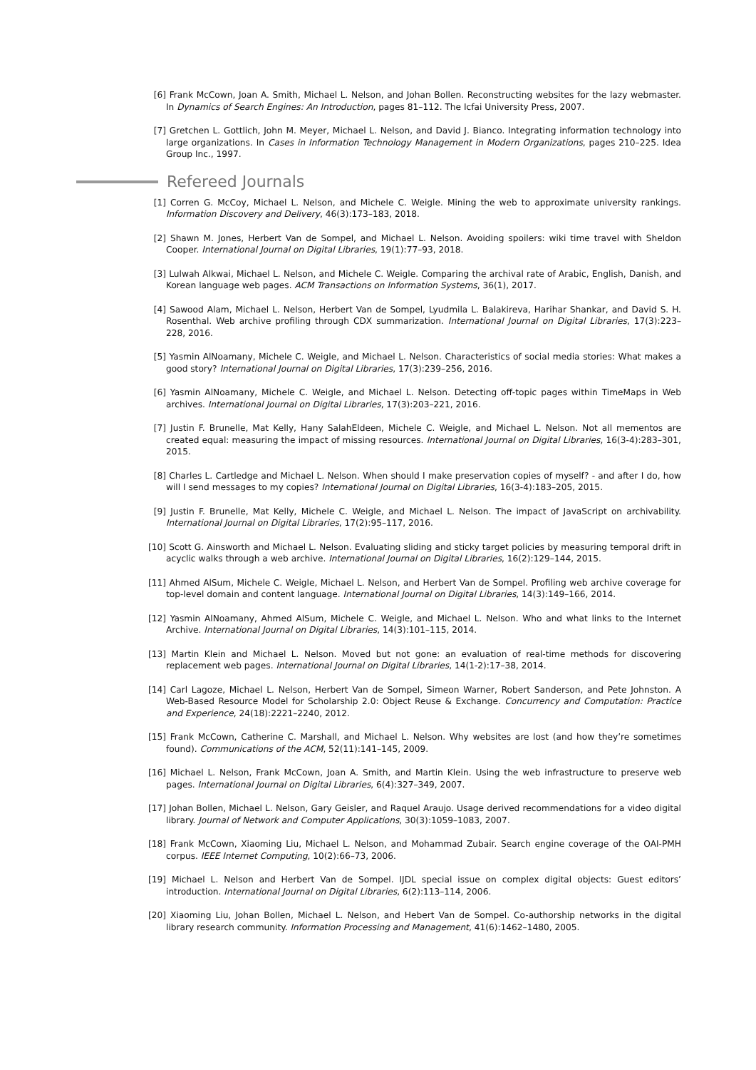[6] Frank McCown, Joan A. Smith, Michael L. Nelson, and Johan Bollen. Reconstructing websites for the lazy webmaster. In Dynamics of Search Engines: An Introduction, pages 81–112. The Icfai University Press, 2007.
[7] Gretchen L. Gottlich, John M. Meyer, Michael L. Nelson, and David J. Bianco. Integrating information technology into large organizations. In Cases in Information Technology Management in Modern Organizations, pages 210–225. Idea Group Inc., 1997.
Refereed Journals
[1] Corren G. McCoy, Michael L. Nelson, and Michele C. Weigle. Mining the web to approximate university rankings. Information Discovery and Delivery, 46(3):173–183, 2018.
[2] Shawn M. Jones, Herbert Van de Sompel, and Michael L. Nelson. Avoiding spoilers: wiki time travel with Sheldon Cooper. International Journal on Digital Libraries, 19(1):77–93, 2018.
[3] Lulwah Alkwai, Michael L. Nelson, and Michele C. Weigle. Comparing the archival rate of Arabic, English, Danish, and Korean language web pages. ACM Transactions on Information Systems, 36(1), 2017.
[4] Sawood Alam, Michael L. Nelson, Herbert Van de Sompel, Lyudmila L. Balakireva, Harihar Shankar, and David S. H. Rosenthal. Web archive profiling through CDX summarization. International Journal on Digital Libraries, 17(3):223–228, 2016.
[5] Yasmin AlNoamany, Michele C. Weigle, and Michael L. Nelson. Characteristics of social media stories: What makes a good story? International Journal on Digital Libraries, 17(3):239–256, 2016.
[6] Yasmin AlNoamany, Michele C. Weigle, and Michael L. Nelson. Detecting off-topic pages within TimeMaps in Web archives. International Journal on Digital Libraries, 17(3):203–221, 2016.
[7] Justin F. Brunelle, Mat Kelly, Hany SalahEldeen, Michele C. Weigle, and Michael L. Nelson. Not all mementos are created equal: measuring the impact of missing resources. International Journal on Digital Libraries, 16(3-4):283–301, 2015.
[8] Charles L. Cartledge and Michael L. Nelson. When should I make preservation copies of myself? - and after I do, how will I send messages to my copies? International Journal on Digital Libraries, 16(3-4):183–205, 2015.
[9] Justin F. Brunelle, Mat Kelly, Michele C. Weigle, and Michael L. Nelson. The impact of JavaScript on archivability. International Journal on Digital Libraries, 17(2):95–117, 2016.
[10] Scott G. Ainsworth and Michael L. Nelson. Evaluating sliding and sticky target policies by measuring temporal drift in acyclic walks through a web archive. International Journal on Digital Libraries, 16(2):129–144, 2015.
[11] Ahmed AlSum, Michele C. Weigle, Michael L. Nelson, and Herbert Van de Sompel. Profiling web archive coverage for top-level domain and content language. International Journal on Digital Libraries, 14(3):149–166, 2014.
[12] Yasmin AlNoamany, Ahmed AlSum, Michele C. Weigle, and Michael L. Nelson. Who and what links to the Internet Archive. International Journal on Digital Libraries, 14(3):101–115, 2014.
[13] Martin Klein and Michael L. Nelson. Moved but not gone: an evaluation of real-time methods for discovering replacement web pages. International Journal on Digital Libraries, 14(1-2):17–38, 2014.
[14] Carl Lagoze, Michael L. Nelson, Herbert Van de Sompel, Simeon Warner, Robert Sanderson, and Pete Johnston. A Web-Based Resource Model for Scholarship 2.0: Object Reuse & Exchange. Concurrency and Computation: Practice and Experience, 24(18):2221–2240, 2012.
[15] Frank McCown, Catherine C. Marshall, and Michael L. Nelson. Why websites are lost (and how they’re sometimes found). Communications of the ACM, 52(11):141–145, 2009.
[16] Michael L. Nelson, Frank McCown, Joan A. Smith, and Martin Klein. Using the web infrastructure to preserve web pages. International Journal on Digital Libraries, 6(4):327–349, 2007.
[17] Johan Bollen, Michael L. Nelson, Gary Geisler, and Raquel Araujo. Usage derived recommendations for a video digital library. Journal of Network and Computer Applications, 30(3):1059–1083, 2007.
[18] Frank McCown, Xiaoming Liu, Michael L. Nelson, and Mohammad Zubair. Search engine coverage of the OAI-PMH corpus. IEEE Internet Computing, 10(2):66–73, 2006.
[19] Michael L. Nelson and Herbert Van de Sompel. IJDL special issue on complex digital objects: Guest editors’ introduction. International Journal on Digital Libraries, 6(2):113–114, 2006.
[20] Xiaoming Liu, Johan Bollen, Michael L. Nelson, and Hebert Van de Sompel. Co-authorship networks in the digital library research community. Information Processing and Management, 41(6):1462–1480, 2005.